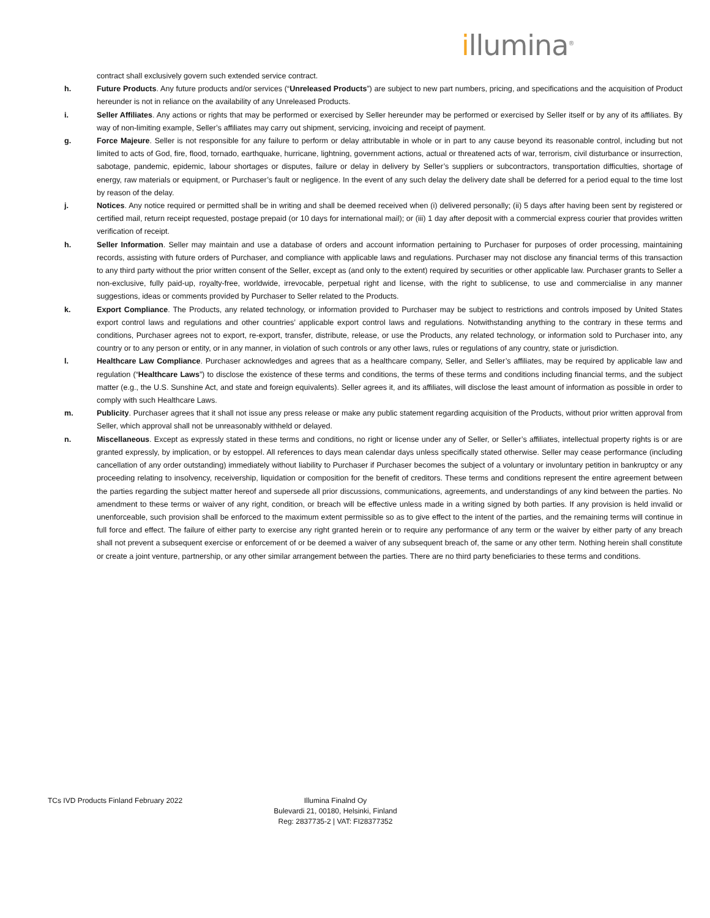illumina<sup>®</sup>
contract shall exclusively govern such extended service contract.
h. Future Products. Any future products and/or services (“Unreleased Products”) are subject to new part numbers, pricing, and specifications and the acquisition of Product hereunder is not in reliance on the availability of any Unreleased Products.
i. Seller Affiliates. Any actions or rights that may be performed or exercised by Seller hereunder may be performed or exercised by Seller itself or by any of its affiliates. By way of non-limiting example, Seller’s affiliates may carry out shipment, servicing, invoicing and receipt of payment.
g. Force Majeure. Seller is not responsible for any failure to perform or delay attributable in whole or in part to any cause beyond its reasonable control, including but not limited to acts of God, fire, flood, tornado, earthquake, hurricane, lightning, government actions, actual or threatened acts of war, terrorism, civil disturbance or insurrection, sabotage, pandemic, epidemic, labour shortages or disputes, failure or delay in delivery by Seller’s suppliers or subcontractors, transportation difficulties, shortage of energy, raw materials or equipment, or Purchaser’s fault or negligence. In the event of any such delay the delivery date shall be deferred for a period equal to the time lost by reason of the delay.
j. Notices. Any notice required or permitted shall be in writing and shall be deemed received when (i) delivered personally; (ii) 5 days after having been sent by registered or certified mail, return receipt requested, postage prepaid (or 10 days for international mail); or (iii) 1 day after deposit with a commercial express courier that provides written verification of receipt.
h. Seller Information. Seller may maintain and use a database of orders and account information pertaining to Purchaser for purposes of order processing, maintaining records, assisting with future orders of Purchaser, and compliance with applicable laws and regulations. Purchaser may not disclose any financial terms of this transaction to any third party without the prior written consent of the Seller, except as (and only to the extent) required by securities or other applicable law. Purchaser grants to Seller a non-exclusive, fully paid-up, royalty-free, worldwide, irrevocable, perpetual right and license, with the right to sublicense, to use and commercialise in any manner suggestions, ideas or comments provided by Purchaser to Seller related to the Products.
k. Export Compliance. The Products, any related technology, or information provided to Purchaser may be subject to restrictions and controls imposed by United States export control laws and regulations and other countries’ applicable export control laws and regulations. Notwithstanding anything to the contrary in these terms and conditions, Purchaser agrees not to export, re-export, transfer, distribute, release, or use the Products, any related technology, or information sold to Purchaser into, any country or to any person or entity, or in any manner, in violation of such controls or any other laws, rules or regulations of any country, state or jurisdiction.
l. Healthcare Law Compliance. Purchaser acknowledges and agrees that as a healthcare company, Seller, and Seller’s affiliates, may be required by applicable law and regulation (“Healthcare Laws”) to disclose the existence of these terms and conditions, the terms of these terms and conditions including financial terms, and the subject matter (e.g., the U.S. Sunshine Act, and state and foreign equivalents). Seller agrees it, and its affiliates, will disclose the least amount of information as possible in order to comply with such Healthcare Laws.
m. Publicity. Purchaser agrees that it shall not issue any press release or make any public statement regarding acquisition of the Products, without prior written approval from Seller, which approval shall not be unreasonably withheld or delayed.
n. Miscellaneous. Except as expressly stated in these terms and conditions, no right or license under any of Seller, or Seller’s affiliates, intellectual property rights is or are granted expressly, by implication, or by estoppel. All references to days mean calendar days unless specifically stated otherwise. Seller may cease performance (including cancellation of any order outstanding) immediately without liability to Purchaser if Purchaser becomes the subject of a voluntary or involuntary petition in bankruptcy or any proceeding relating to insolvency, receivership, liquidation or composition for the benefit of creditors. These terms and conditions represent the entire agreement between the parties regarding the subject matter hereof and supersede all prior discussions, communications, agreements, and understandings of any kind between the parties. No amendment to these terms or waiver of any right, condition, or breach will be effective unless made in a writing signed by both parties. If any provision is held invalid or unenforceable, such provision shall be enforced to the maximum extent permissible so as to give effect to the intent of the parties, and the remaining terms will continue in full force and effect. The failure of either party to exercise any right granted herein or to require any performance of any term or the waiver by either party of any breach shall not prevent a subsequent exercise or enforcement of or be deemed a waiver of any subsequent breach of, the same or any other term. Nothing herein shall constitute or create a joint venture, partnership, or any other similar arrangement between the parties. There are no third party beneficiaries to these terms and conditions.
TCs IVD Products Finland February 2022 Illumina Finalnd Oy
Bulevardi 21, 00180, Helsinki, Finland
Reg: 2837735-2 | VAT: FI28377352